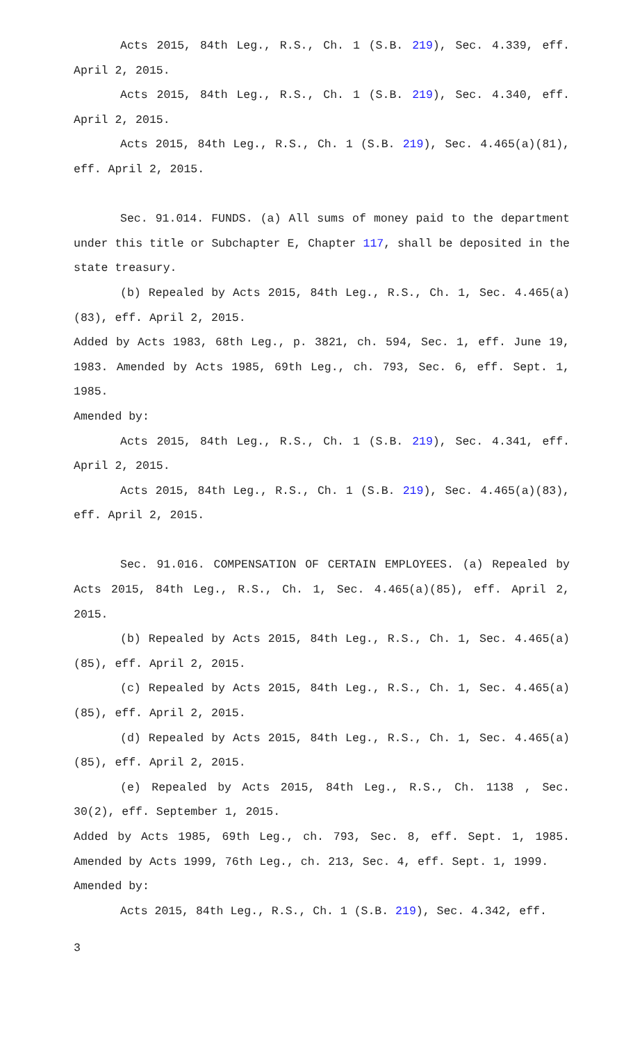Acts 2015, 84th Leg., R.S., Ch. 1 (S.B. 219), Sec. 4.339, eff. April 2, 2015.
Acts 2015, 84th Leg., R.S., Ch. 1 (S.B. 219), Sec. 4.340, eff. April 2, 2015.
Acts 2015, 84th Leg., R.S., Ch. 1 (S.B. 219), Sec. 4.465(a)(81), eff. April 2, 2015.
Sec. 91.014. FUNDS. (a) All sums of money paid to the department under this title or Subchapter E, Chapter 117, shall be deposited in the state treasury.
(b) Repealed by Acts 2015, 84th Leg., R.S., Ch. 1, Sec. 4.465(a)(83), eff. April 2, 2015.
Added by Acts 1983, 68th Leg., p. 3821, ch. 594, Sec. 1, eff. June 19, 1983. Amended by Acts 1985, 69th Leg., ch. 793, Sec. 6, eff. Sept. 1, 1985.
Amended by:
Acts 2015, 84th Leg., R.S., Ch. 1 (S.B. 219), Sec. 4.341, eff. April 2, 2015.
Acts 2015, 84th Leg., R.S., Ch. 1 (S.B. 219), Sec. 4.465(a)(83), eff. April 2, 2015.
Sec. 91.016. COMPENSATION OF CERTAIN EMPLOYEES. (a) Repealed by Acts 2015, 84th Leg., R.S., Ch. 1, Sec. 4.465(a)(85), eff. April 2, 2015.
(b) Repealed by Acts 2015, 84th Leg., R.S., Ch. 1, Sec. 4.465(a)(85), eff. April 2, 2015.
(c) Repealed by Acts 2015, 84th Leg., R.S., Ch. 1, Sec. 4.465(a)(85), eff. April 2, 2015.
(d) Repealed by Acts 2015, 84th Leg., R.S., Ch. 1, Sec. 4.465(a)(85), eff. April 2, 2015.
(e) Repealed by Acts 2015, 84th Leg., R.S., Ch. 1138 , Sec. 30(2), eff. September 1, 2015.
Added by Acts 1985, 69th Leg., ch. 793, Sec. 8, eff. Sept. 1, 1985. Amended by Acts 1999, 76th Leg., ch. 213, Sec. 4, eff. Sept. 1, 1999.
Amended by:
Acts 2015, 84th Leg., R.S., Ch. 1 (S.B. 219), Sec. 4.342, eff.
3